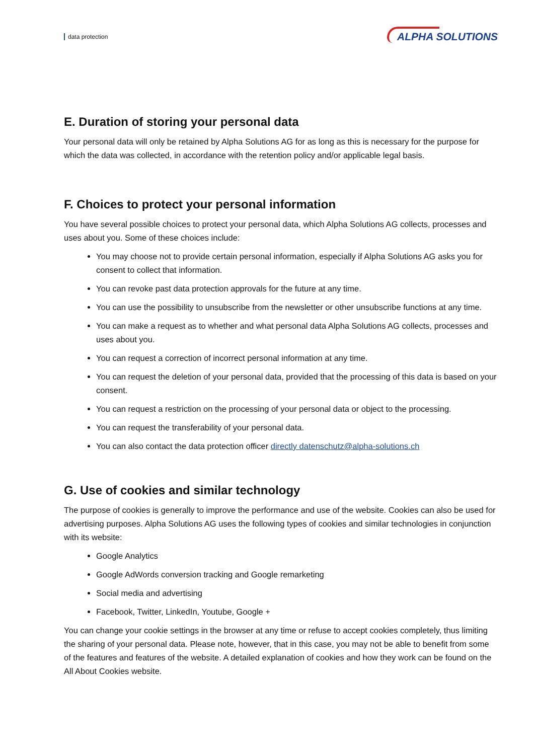data protection ALPHA SOLUTIONS
E. Duration of storing your personal data
Your personal data will only be retained by Alpha Solutions AG for as long as this is necessary for the purpose for which the data was collected, in accordance with the retention policy and/or applicable legal basis.
F. Choices to protect your personal information
You have several possible choices to protect your personal data, which Alpha Solutions AG collects, processes and uses about you. Some of these choices include:
You may choose not to provide certain personal information, especially if Alpha Solutions AG asks you for consent to collect that information.
You can revoke past data protection approvals for the future at any time.
You can use the possibility to unsubscribe from the newsletter or other unsubscribe functions at any time.
You can make a request as to whether and what personal data Alpha Solutions AG collects, processes and uses about you.
You can request a correction of incorrect personal information at any time.
You can request the deletion of your personal data, provided that the processing of this data is based on your consent.
You can request a restriction on the processing of your personal data or object to the processing.
You can request the transferability of your personal data.
You can also contact the data protection officer directly datenschutz@alpha-solutions.ch
G. Use of cookies and similar technology
The purpose of cookies is generally to improve the performance and use of the website. Cookies can also be used for advertising purposes. Alpha Solutions AG uses the following types of cookies and similar technologies in conjunction with its website:
Google Analytics
Google AdWords conversion tracking and Google remarketing
Social media and advertising
Facebook, Twitter, LinkedIn, Youtube, Google +
You can change your cookie settings in the browser at any time or refuse to accept cookies completely, thus limiting the sharing of your personal data. Please note, however, that in this case, you may not be able to benefit from some of the features and features of the website. A detailed explanation of cookies and how they work can be found on the All About Cookies website.